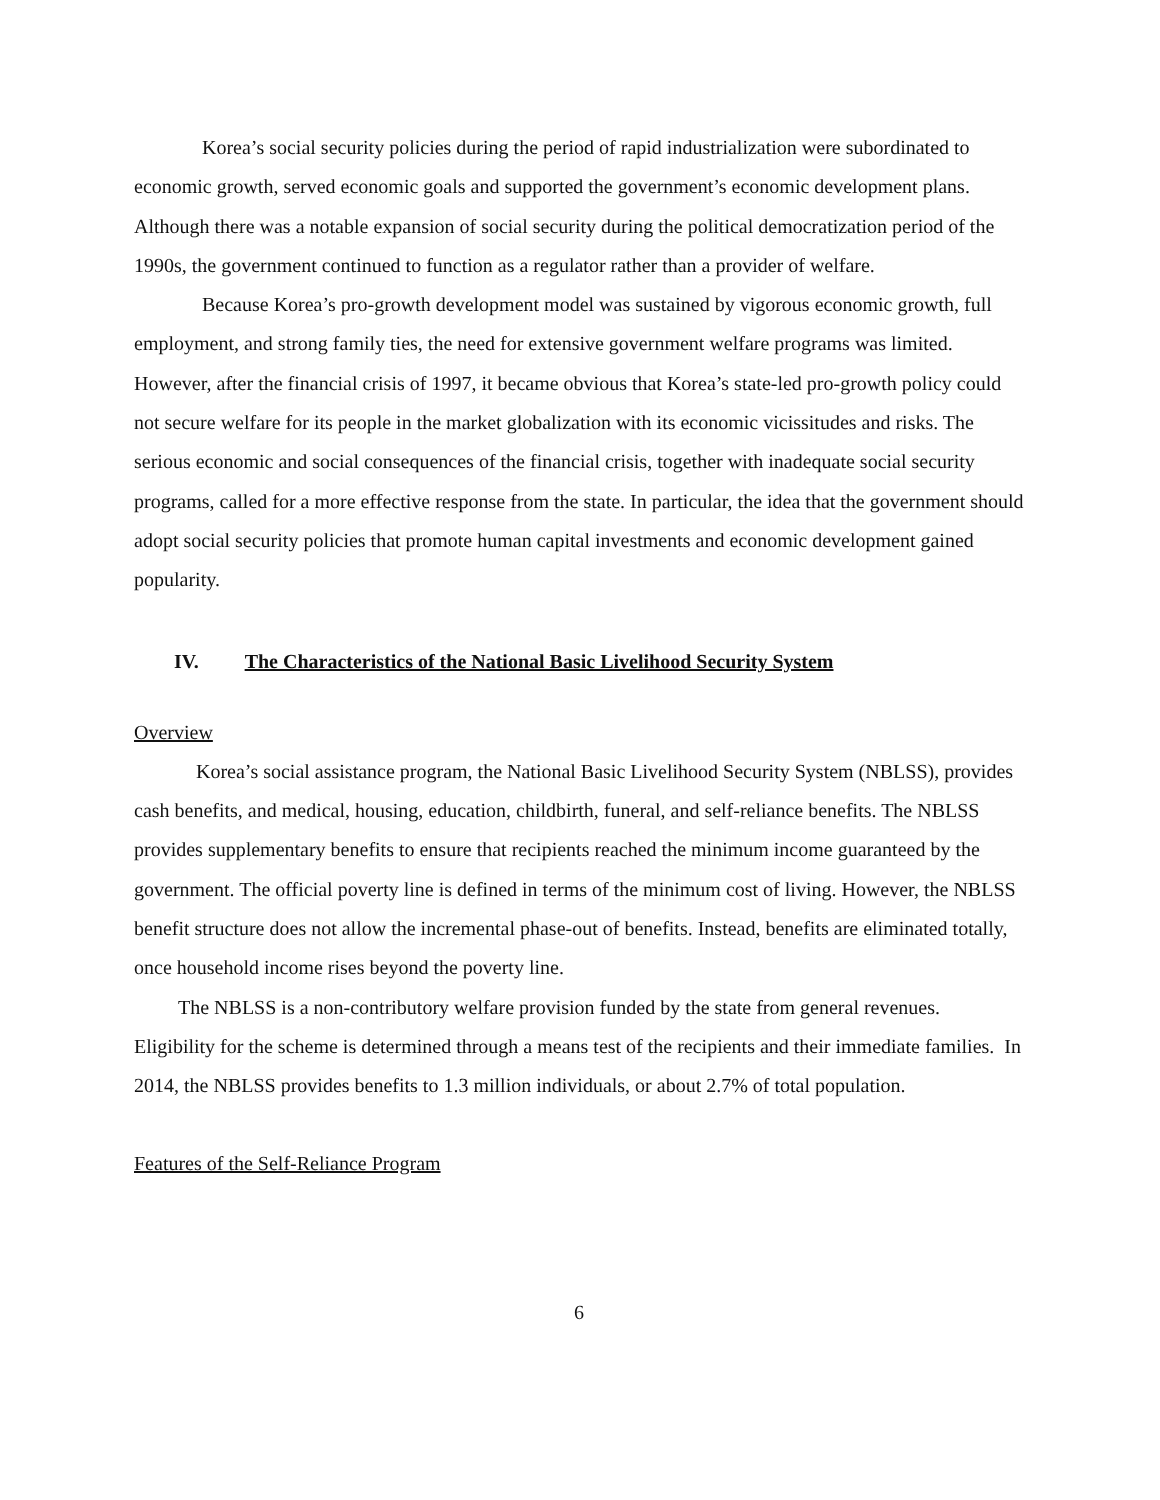Korea’s social security policies during the period of rapid industrialization were subordinated to economic growth, served economic goals and supported the government’s economic development plans. Although there was a notable expansion of social security during the political democratization period of the 1990s, the government continued to function as a regulator rather than a provider of welfare.
Because Korea’s pro-growth development model was sustained by vigorous economic growth, full employment, and strong family ties, the need for extensive government welfare programs was limited. However, after the financial crisis of 1997, it became obvious that Korea’s state-led pro-growth policy could not secure welfare for its people in the market globalization with its economic vicissitudes and risks. The serious economic and social consequences of the financial crisis, together with inadequate social security programs, called for a more effective response from the state. In particular, the idea that the government should adopt social security policies that promote human capital investments and economic development gained popularity.
IV. The Characteristics of the National Basic Livelihood Security System
Overview
Korea’s social assistance program, the National Basic Livelihood Security System (NBLSS), provides cash benefits, and medical, housing, education, childbirth, funeral, and self-reliance benefits. The NBLSS provides supplementary benefits to ensure that recipients reached the minimum income guaranteed by the government. The official poverty line is defined in terms of the minimum cost of living. However, the NBLSS benefit structure does not allow the incremental phase-out of benefits. Instead, benefits are eliminated totally, once household income rises beyond the poverty line.
The NBLSS is a non-contributory welfare provision funded by the state from general revenues. Eligibility for the scheme is determined through a means test of the recipients and their immediate families. In 2014, the NBLSS provides benefits to 1.3 million individuals, or about 2.7% of total population.
Features of the Self-Reliance Program
6